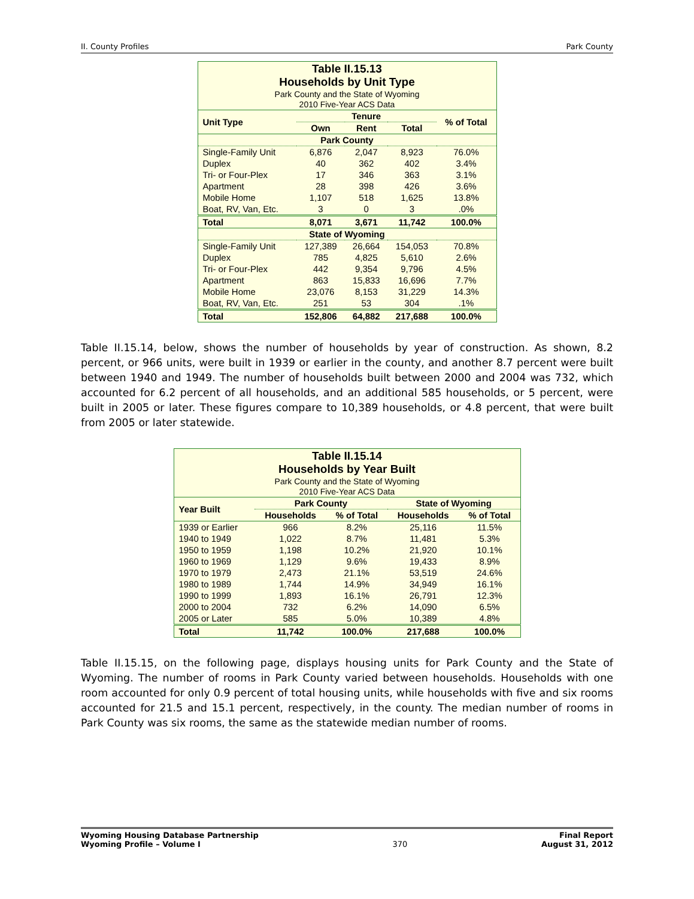II. County Profiles Park County
| Table II.15.13 Households by Unit Type Park County and the State of Wyoming 2010 Five-Year ACS Data | | | | |
| Unit Type | Tenure | | | % of Total |
| | Own | Rent | Total | |
| Park County | | | | |
| Single-Family Unit | 6,876 | 2,047 | 8,923 | 76.0% |
| Duplex | 40 | 362 | 402 | 3.4% |
| Tri- or Four-Plex | 17 | 346 | 363 | 3.1% |
| Apartment | 28 | 398 | 426 | 3.6% |
| Mobile Home | 1,107 | 518 | 1,625 | 13.8% |
| Boat, RV, Van, Etc. | 3 | 0 | 3 | .0% |
| Total | 8,071 | 3,671 | 11,742 | 100.0% |
| State of Wyoming | | | | |
| Single-Family Unit | 127,389 | 26,664 | 154,053 | 70.8% |
| Duplex | 785 | 4,825 | 5,610 | 2.6% |
| Tri- or Four-Plex | 442 | 9,354 | 9,796 | 4.5% |
| Apartment | 863 | 15,833 | 16,696 | 7.7% |
| Mobile Home | 23,076 | 8,153 | 31,229 | 14.3% |
| Boat, RV, Van, Etc. | 251 | 53 | 304 | .1% |
| Total | 152,806 | 64,882 | 217,688 | 100.0% |
Table II.15.14, below, shows the number of households by year of construction. As shown, 8.2 percent, or 966 units, were built in 1939 or earlier in the county, and another 8.7 percent were built between 1940 and 1949. The number of households built between 2000 and 2004 was 732, which accounted for 6.2 percent of all households, and an additional 585 households, or 5 percent, were built in 2005 or later. These figures compare to 10,389 households, or 4.8 percent, that were built from 2005 or later statewide.
| Table II.15.14 Households by Year Built Park County and the State of Wyoming 2010 Five-Year ACS Data | | | | |
| Year Built | Park County | | State of Wyoming | |
| | Households | % of Total | Households | % of Total |
| 1939 or Earlier | 966 | 8.2% | 25,116 | 11.5% |
| 1940 to 1949 | 1,022 | 8.7% | 11,481 | 5.3% |
| 1950 to 1959 | 1,198 | 10.2% | 21,920 | 10.1% |
| 1960 to 1969 | 1,129 | 9.6% | 19,433 | 8.9% |
| 1970 to 1979 | 2,473 | 21.1% | 53,519 | 24.6% |
| 1980 to 1989 | 1,744 | 14.9% | 34,949 | 16.1% |
| 1990 to 1999 | 1,893 | 16.1% | 26,791 | 12.3% |
| 2000 to 2004 | 732 | 6.2% | 14,090 | 6.5% |
| 2005 or Later | 585 | 5.0% | 10,389 | 4.8% |
| Total | 11,742 | 100.0% | 217,688 | 100.0% |
Table II.15.15, on the following page, displays housing units for Park County and the State of Wyoming. The number of rooms in Park County varied between households. Households with one room accounted for only 0.9 percent of total housing units, while households with five and six rooms accounted for 21.5 and 15.1 percent, respectively, in the county. The median number of rooms in Park County was six rooms, the same as the statewide median number of rooms.
Wyoming Housing Database Partnership
Wyoming Profile – Volume I 370 Final Report
August 31, 2012